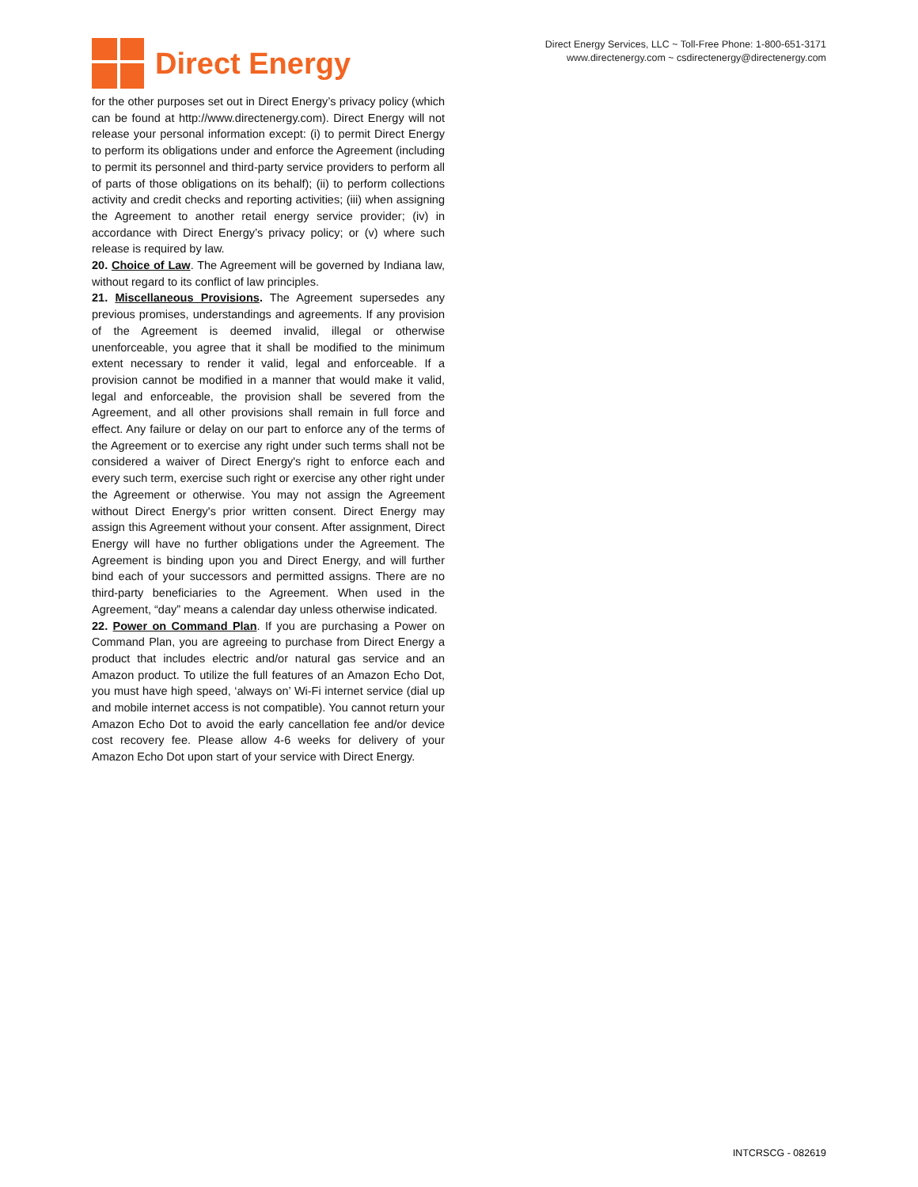Direct Energy
Direct Energy Services, LLC ~ Toll-Free Phone: 1-800-651-3171
www.directenergy.com ~ csdirectenergy@directenergy.com
for the other purposes set out in Direct Energy’s privacy policy (which can be found at http://www.directenergy.com). Direct Energy will not release your personal information except: (i) to permit Direct Energy to perform its obligations under and enforce the Agreement (including to permit its personnel and third-party service providers to perform all of parts of those obligations on its behalf); (ii) to perform collections activity and credit checks and reporting activities; (iii) when assigning the Agreement to another retail energy service provider; (iv) in accordance with Direct Energy’s privacy policy; or (v) where such release is required by law.
20. Choice of Law. The Agreement will be governed by Indiana law, without regard to its conflict of law principles.
21. Miscellaneous Provisions. The Agreement supersedes any previous promises, understandings and agreements. If any provision of the Agreement is deemed invalid, illegal or otherwise unenforceable, you agree that it shall be modified to the minimum extent necessary to render it valid, legal and enforceable. If a provision cannot be modified in a manner that would make it valid, legal and enforceable, the provision shall be severed from the Agreement, and all other provisions shall remain in full force and effect. Any failure or delay on our part to enforce any of the terms of the Agreement or to exercise any right under such terms shall not be considered a waiver of Direct Energy's right to enforce each and every such term, exercise such right or exercise any other right under the Agreement or otherwise. You may not assign the Agreement without Direct Energy's prior written consent. Direct Energy may assign this Agreement without your consent. After assignment, Direct Energy will have no further obligations under the Agreement. The Agreement is binding upon you and Direct Energy, and will further bind each of your successors and permitted assigns. There are no third-party beneficiaries to the Agreement. When used in the Agreement, “day” means a calendar day unless otherwise indicated.
22. Power on Command Plan. If you are purchasing a Power on Command Plan, you are agreeing to purchase from Direct Energy a product that includes electric and/or natural gas service and an Amazon product. To utilize the full features of an Amazon Echo Dot, you must have high speed, ‘always on’ Wi-Fi internet service (dial up and mobile internet access is not compatible). You cannot return your Amazon Echo Dot to avoid the early cancellation fee and/or device cost recovery fee. Please allow 4-6 weeks for delivery of your Amazon Echo Dot upon start of your service with Direct Energy.
INTCRSCG - 082619